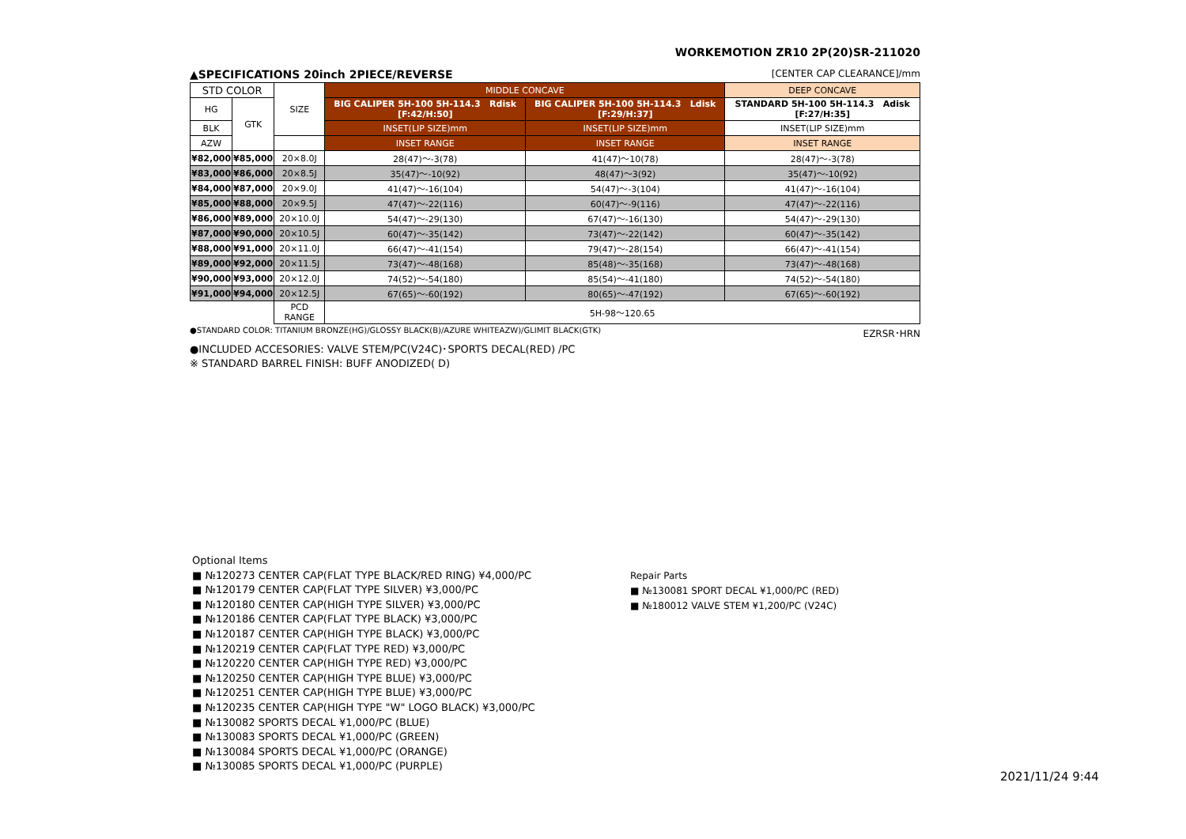WORKEMOTION ZR10 2P(20)SR-211020
▲SPECIFICATIONS 20inch 2PIECE/REVERSE [CENTER CAP CLEARANCE]/mm
| STD COLOR | | SIZE | MIDDLE CONCAVE | | DEEP CONCAVE |
| | | | BIG CALIPER 5H-100 5H-114.3 Rdisk [F:42/H:50] | BIG CALIPER 5H-100 5H-114.3 Ldisk [F:29/H:37] | STANDARD 5H-100 5H-114.3 Adisk [F:27/H:35] |
| HG | GTK | | | | |
| BLK | | | INSET(LIP SIZE)mm | INSET(LIP SIZE)mm | INSET(LIP SIZE)mm |
| AZW | | | INSET RANGE | INSET RANGE | INSET RANGE |
| ¥82,000 | ¥85,000 | 20×8.0J | 28(47)〜-3(78) | 41(47)〜10(78) | 28(47)〜-3(78) |
| ¥83,000 | ¥86,000 | 20×8.5J | 35(47)〜-10(92) | 48(47)〜3(92) | 35(47)〜-10(92) |
| ¥84,000 | ¥87,000 | 20×9.0J | 41(47)〜-16(104) | 54(47)〜-3(104) | 41(47)〜-16(104) |
| ¥85,000 | ¥88,000 | 20×9.5J | 47(47)〜-22(116) | 60(47)〜-9(116) | 47(47)〜-22(116) |
| ¥86,000 | ¥89,000 | 20×10.0J | 54(47)〜-29(130) | 67(47)〜-16(130) | 54(47)〜-29(130) |
| ¥87,000 | ¥90,000 | 20×10.5J | 60(47)〜-35(142) | 73(47)〜-22(142) | 60(47)〜-35(142) |
| ¥88,000 | ¥91,000 | 20×11.0J | 66(47)〜-41(154) | 79(47)〜-28(154) | 66(47)〜-41(154) |
| ¥89,000 | ¥92,000 | 20×11.5J | 73(47)〜-48(168) | 85(48)〜-35(168) | 73(47)〜-48(168) |
| ¥90,000 | ¥93,000 | 20×12.0J | 74(52)〜-54(180) | 85(54)〜-41(180) | 74(52)〜-54(180) |
| ¥91,000 | ¥94,000 | 20×12.5J | 67(65)〜-60(192) | 80(65)〜-47(192) | 67(65)〜-60(192) |
| | | PCD RANGE | 5H-98〜120.65 | | |
●STANDARD COLOR: TITANIUM BRONZE(HG)/GLOSSY BLACK(B)/AZURE WHITEAZW)/GLIMIT BLACK(GTK) EZRSR･HRN
●INCLUDED ACCESORIES: VALVE STEM/PC(V24C)･SPORTS DECAL(RED) /PC
※ STANDARD BARREL FINISH: BUFF ANODIZED( D)
Optional Items
■ №120273 CENTER CAP(FLAT TYPE BLACK/RED RING) ¥4,000/PC
■ №120179 CENTER CAP(FLAT TYPE SILVER) ¥3,000/PC
■ №120180 CENTER CAP(HIGH TYPE SILVER) ¥3,000/PC
■ №120186 CENTER CAP(FLAT TYPE BLACK) ¥3,000/PC
■ №120187 CENTER CAP(HIGH TYPE BLACK) ¥3,000/PC
■ №120219 CENTER CAP(FLAT TYPE RED) ¥3,000/PC
■ №120220 CENTER CAP(HIGH TYPE RED) ¥3,000/PC
■ №120250 CENTER CAP(HIGH TYPE BLUE) ¥3,000/PC
■ №120251 CENTER CAP(HIGH TYPE BLUE) ¥3,000/PC
■ №120235 CENTER CAP(HIGH TYPE "W" LOGO BLACK) ¥3,000/PC
■ №130082 SPORTS DECAL ¥1,000/PC (BLUE)
■ №130083 SPORTS DECAL ¥1,000/PC (GREEN)
■ №130084 SPORTS DECAL ¥1,000/PC (ORANGE)
■ №130085 SPORTS DECAL ¥1,000/PC (PURPLE)
Repair Parts
■ №130081 SPORT DECAL ¥1,000/PC (RED)
■ №180012 VALVE STEM ¥1,200/PC (V24C)
2021/11/24 9:44